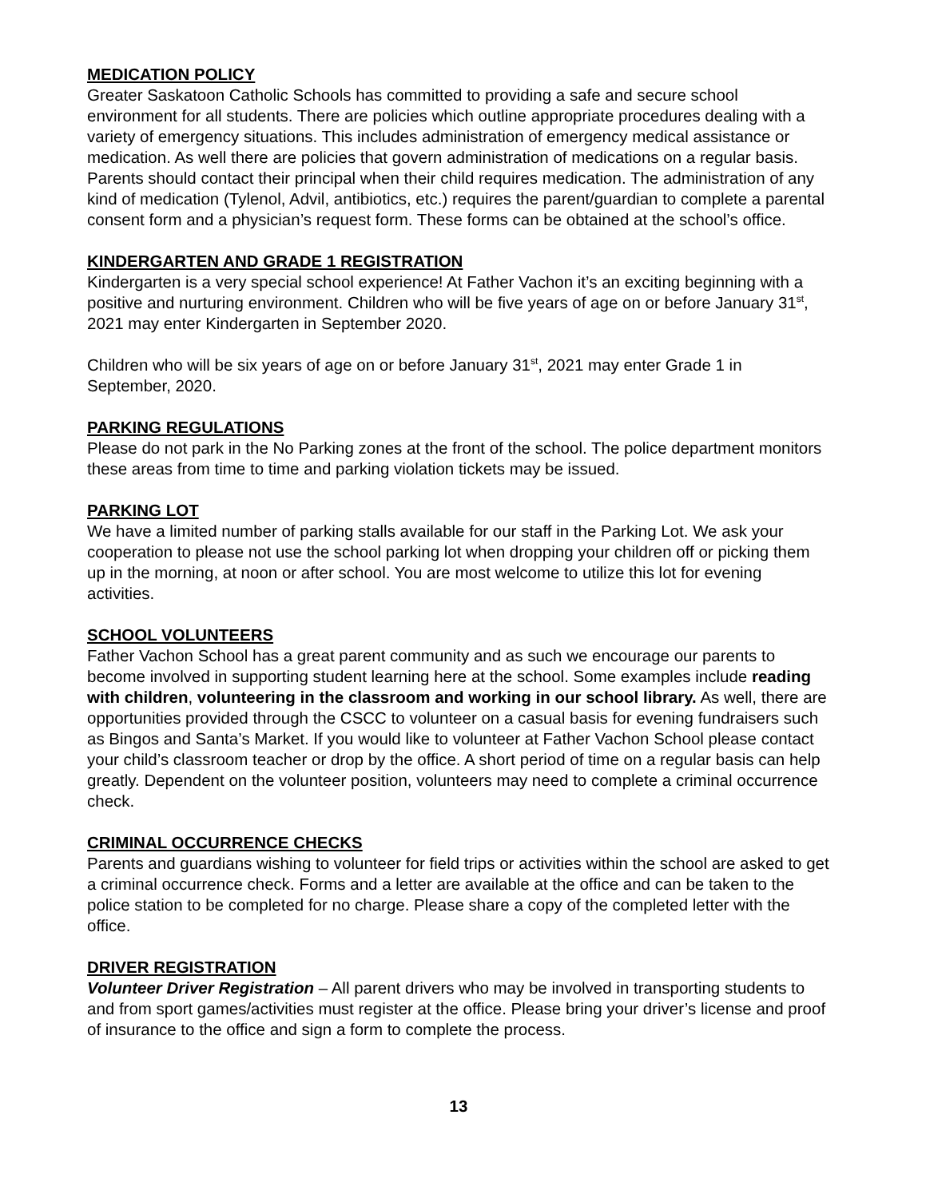MEDICATION POLICY
Greater Saskatoon Catholic Schools has committed to providing a safe and secure school environment for all students. There are policies which outline appropriate procedures dealing with a variety of emergency situations. This includes administration of emergency medical assistance or medication. As well there are policies that govern administration of medications on a regular basis. Parents should contact their principal when their child requires medication. The administration of any kind of medication (Tylenol, Advil, antibiotics, etc.) requires the parent/guardian to complete a parental consent form and a physician’s request form. These forms can be obtained at the school’s office.
KINDERGARTEN AND GRADE 1 REGISTRATION
Kindergarten is a very special school experience! At Father Vachon it’s an exciting beginning with a positive and nurturing environment. Children who will be five years of age on or before January 31<sup>st</sup>, 2021 may enter Kindergarten in September 2020.
Children who will be six years of age on or before January 31<sup>st</sup>, 2021 may enter Grade 1 in September, 2020.
PARKING REGULATIONS
Please do not park in the No Parking zones at the front of the school. The police department monitors these areas from time to time and parking violation tickets may be issued.
PARKING LOT
We have a limited number of parking stalls available for our staff in the Parking Lot. We ask your cooperation to please not use the school parking lot when dropping your children off or picking them up in the morning, at noon or after school. You are most welcome to utilize this lot for evening activities.
SCHOOL VOLUNTEERS
Father Vachon School has a great parent community and as such we encourage our parents to become involved in supporting student learning here at the school. Some examples include reading with children, volunteering in the classroom and working in our school library. As well, there are opportunities provided through the CSCC to volunteer on a casual basis for evening fundraisers such as Bingos and Santa’s Market. If you would like to volunteer at Father Vachon School please contact your child’s classroom teacher or drop by the office. A short period of time on a regular basis can help greatly. Dependent on the volunteer position, volunteers may need to complete a criminal occurrence check.
CRIMINAL OCCURRENCE CHECKS
Parents and guardians wishing to volunteer for field trips or activities within the school are asked to get a criminal occurrence check. Forms and a letter are available at the office and can be taken to the police station to be completed for no charge. Please share a copy of the completed letter with the office.
DRIVER REGISTRATION
Volunteer Driver Registration – All parent drivers who may be involved in transporting students to and from sport games/activities must register at the office. Please bring your driver’s license and proof of insurance to the office and sign a form to complete the process.
13